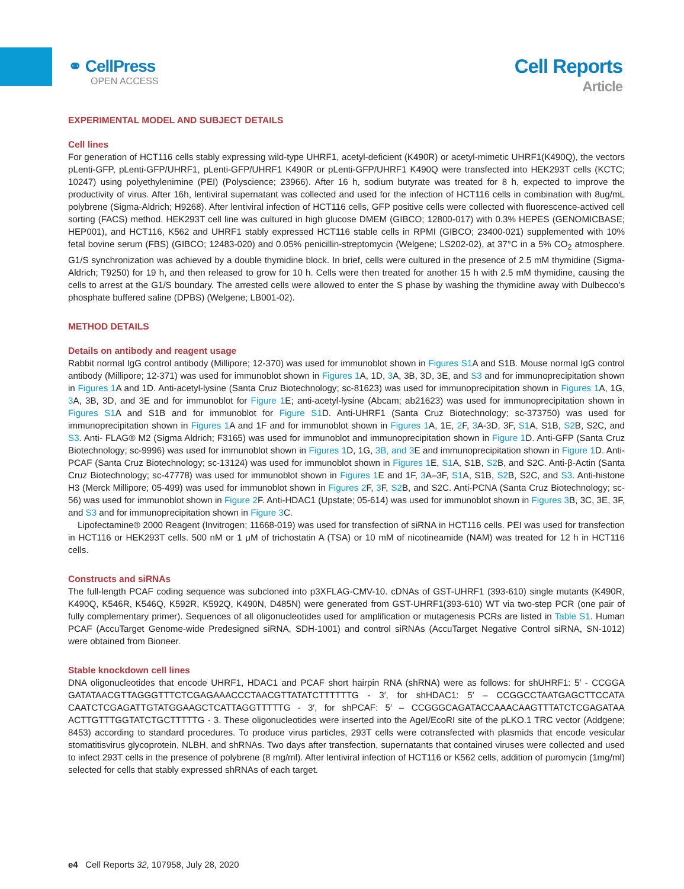⚭ CellPress
OPEN ACCESS
Cell Reports
Article
EXPERIMENTAL MODEL AND SUBJECT DETAILS
Cell lines
For generation of HCT116 cells stably expressing wild-type UHRF1, acetyl-deficient (K490R) or acetyl-mimetic UHRF1(K490Q), the vectors pLenti-GFP, pLenti-GFP/UHRF1, pLenti-GFP/UHRF1 K490R or pLenti-GFP/UHRF1 K490Q were transfected into HEK293T cells (KCTC; 10247) using polyethylenimine (PEI) (Polyscience; 23966). After 16 h, sodium butyrate was treated for 8 h, expected to improve the productivity of virus. After 16h, lentiviral supernatant was collected and used for the infection of HCT116 cells in combination with 8ug/mL polybrene (Sigma-Aldrich; H9268). After lentiviral infection of HCT116 cells, GFP positive cells were collected with fluorescence-actived cell sorting (FACS) method. HEK293T cell line was cultured in high glucose DMEM (GIBCO; 12800-017) with 0.3% HEPES (GENOMICBASE; HEP001), and HCT116, K562 and UHRF1 stably expressed HCT116 stable cells in RPMI (GIBCO; 23400-021) supplemented with 10% fetal bovine serum (FBS) (GIBCO; 12483-020) and 0.05% penicillin-streptomycin (Welgene; LS202-02), at 37°C in a 5% CO<sub>2</sub> atmosphere. G1/S synchronization was achieved by a double thymidine block. In brief, cells were cultured in the presence of 2.5 mM thymidine (Sigma-Aldrich; T9250) for 19 h, and then released to grow for 10 h. Cells were then treated for another 15 h with 2.5 mM thymidine, causing the cells to arrest at the G1/S boundary. The arrested cells were allowed to enter the S phase by washing the thymidine away with Dulbecco’s phosphate buffered saline (DPBS) (Welgene; LB001-02).
METHOD DETAILS
Details on antibody and reagent usage
Rabbit normal IgG control antibody (Millipore; 12-370) was used for immunoblot shown in Figures S1 A and S1B. Mouse normal IgG control antibody (Millipore; 12-371) was used for immunoblot shown in Figures 1 A, 1D, 3 A, 3B, 3D, 3E, and S3 and for immunoprecipitation shown in Figures 1 A and 1D. Anti-acetyl-lysine (Santa Cruz Biotechnology; sc-81623) was used for immunoprecipitation shown in Figures 1 A, 1G, 3 A, 3B, 3D, and 3E and for immunoblot for Figure 1 E; anti-acetyl-lysine (Abcam; ab21623) was used for immunoprecipitation shown in Figures S1 A and S1B and for immunoblot for Figure S1 D. Anti-UHRF1 (Santa Cruz Biotechnology; sc-373750) was used for immunoprecipitation shown in Figures 1 A and 1F and for immunoblot shown in Figures 1 A, 1E, 2 F, 3 A-3D, 3F, S1 A, S1B, S2 B, S2C, and S3. Anti- FLAG® M2 (Sigma Aldrich; F3165) was used for immunoblot and immunoprecipitation shown in Figure 1 D. Anti-GFP (Santa Cruz Biotechnology; sc-9996) was used for immunoblot shown in Figures 1 D, 1G, 3B, and 3 E and immunoprecipitation shown in Figure 1 D. Anti-PCAF (Santa Cruz Biotechnology; sc-13124) was used for immunoblot shown in Figures 1 E, S1 A, S1B, S2 B, and S2C. Anti-β-Actin (Santa Cruz Biotechnology; sc-47778) was used for immunoblot shown in Figures 1 E and 1F, 3 A–3F, S1 A, S1B, S2 B, S2C, and S3. Anti-histone H3 (Merck Millipore; 05-499) was used for immunoblot shown in Figures 2 F, 3 F, S2 B, and S2C. Anti-PCNA (Santa Cruz Biotechnology; sc-56) was used for immunoblot shown in Figure 2 F. Anti-HDAC1 (Upstate; 05-614) was used for immunoblot shown in Figures 3 B, 3C, 3E, 3F, and S3 and for immunoprecipitation shown in Figure 3 C.
Lipofectamine® 2000 Reagent (Invitrogen; 11668-019) was used for transfection of siRNA in HCT116 cells. PEI was used for transfection in HCT116 or HEK293T cells. 500 nM or 1 μM of trichostatin A (TSA) or 10 mM of nicotineamide (NAM) was treated for 12 h in HCT116 cells.
Constructs and siRNAs
The full-length PCAF coding sequence was subcloned into p3XFLAG-CMV-10. cDNAs of GST-UHRF1 (393-610) single mutants (K490R, K490Q, K546R, K546Q, K592R, K592Q, K490N, D485N) were generated from GST-UHRF1(393-610) WT via two-step PCR (one pair of fully complementary primer). Sequences of all oligonucleotides used for amplification or mutagenesis PCRs are listed in Table S1. Human PCAF (AccuTarget Genome-wide Predesigned siRNA, SDH-1001) and control siRNAs (AccuTarget Negative Control siRNA, SN-1012) were obtained from Bioneer.
Stable knockdown cell lines
DNA oligonucleotides that encode UHRF1, HDAC1 and PCAF short hairpin RNA (shRNA) were as follows: for shUHRF1: 5′ - CCGGA GATATAACGTTAGGGTTTCTCGAGAAACCCTAACGTTATATCTTTTTTG - 3′, for shHDAC1: 5′ – CCGGCCTAATGAGCTTCCATA CAATCTCGAGATTGTATGGAAGCTCATTAGGTTTTTG - 3′, for shPCAF: 5′ – CCGGGCAGATACCAAACAAGTTTATCTCGAGATAA ACTTGTTTGGTATCTGCTTTTTG - 3. These oligonucleotides were inserted into the AgeI/EcoRI site of the pLKO.1 TRC vector (Addgene; 8453) according to standard procedures. To produce virus particles, 293T cells were cotransfected with plasmids that encode vesicular stomatitisvirus glycoprotein, NLBH, and shRNAs. Two days after transfection, supernatants that contained viruses were collected and used to infect 293T cells in the presence of polybrene (8 mg/ml). After lentiviral infection of HCT116 or K562 cells, addition of puromycin (1mg/ml) selected for cells that stably expressed shRNAs of each target.
e4 Cell Reports 32, 107958, July 28, 2020